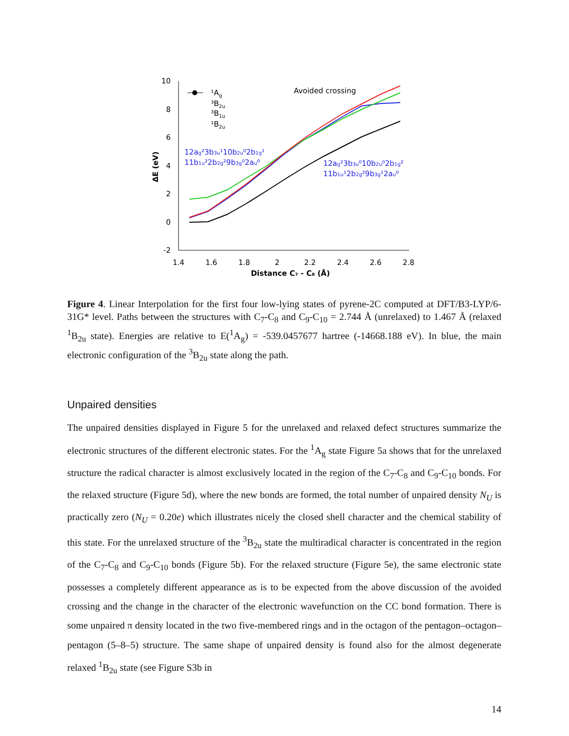10
8
6
4
2
0
-2
1.4
1.6
1.8
2
2.2
2.4
2.6
2.8
Distance C₇ - C₈ (Å)
ΔE (eV)
¹Ag
³B2u
³B1u
¹B2u
Avoided crossing
12ag²3b3u¹10b2u⁰2b1g¹
11b1u²2b2g²9b3g⁰2au⁰
12ag²3b3u⁰10b2u⁰2b1g²
11b1u¹2b2g²9b3g¹2au⁰
Figure 4. Linear Interpolation for the first four low-lying states of pyrene-2C computed at DFT/B3-LYP/6-31G* level. Paths between the structures with C<sub>7</sub>-C<sub>8</sub> and C<sub>9</sub>-C<sub>10</sub> = 2.744 Å (unrelaxed) to 1.467 Å (relaxed <sup>1</sup>B<sub>2u</sub> state). Energies are relative to E(<sup>1</sup>A<sub>g</sub>) = -539.0457677 hartree (-14668.188 eV). In blue, the main electronic configuration of the <sup>3</sup>B<sub>2u</sub> state along the path.
Unpaired densities
The unpaired densities displayed in Figure 5 for the unrelaxed and relaxed defect structures summarize the electronic structures of the different electronic states. For the <sup>1</sup>A<sub>g</sub> state Figure 5a shows that for the unrelaxed structure the radical character is almost exclusively located in the region of the C<sub>7</sub>-C<sub>8</sub> and C<sub>9</sub>-C<sub>10</sub> bonds. For the relaxed structure (Figure 5d), where the new bonds are formed, the total number of unpaired density N<sub>U</sub> is practically zero (N<sub>U</sub> = 0.20e) which illustrates nicely the closed shell character and the chemical stability of this state. For the unrelaxed structure of the <sup>3</sup>B<sub>2u</sub> state the multiradical character is concentrated in the region of the C<sub>7</sub>-C<sub>8</sub> and C<sub>9</sub>-C<sub>10</sub> bonds (Figure 5b). For the relaxed structure (Figure 5e), the same electronic state possesses a completely different appearance as is to be expected from the above discussion of the avoided crossing and the change in the character of the electronic wavefunction on the CC bond formation. There is some unpaired π density located in the two five-membered rings and in the octagon of the pentagon–octagon–pentagon (5–8–5) structure. The same shape of unpaired density is found also for the almost degenerate relaxed <sup>1</sup>B<sub>2u</sub> state (see Figure S3b in
14